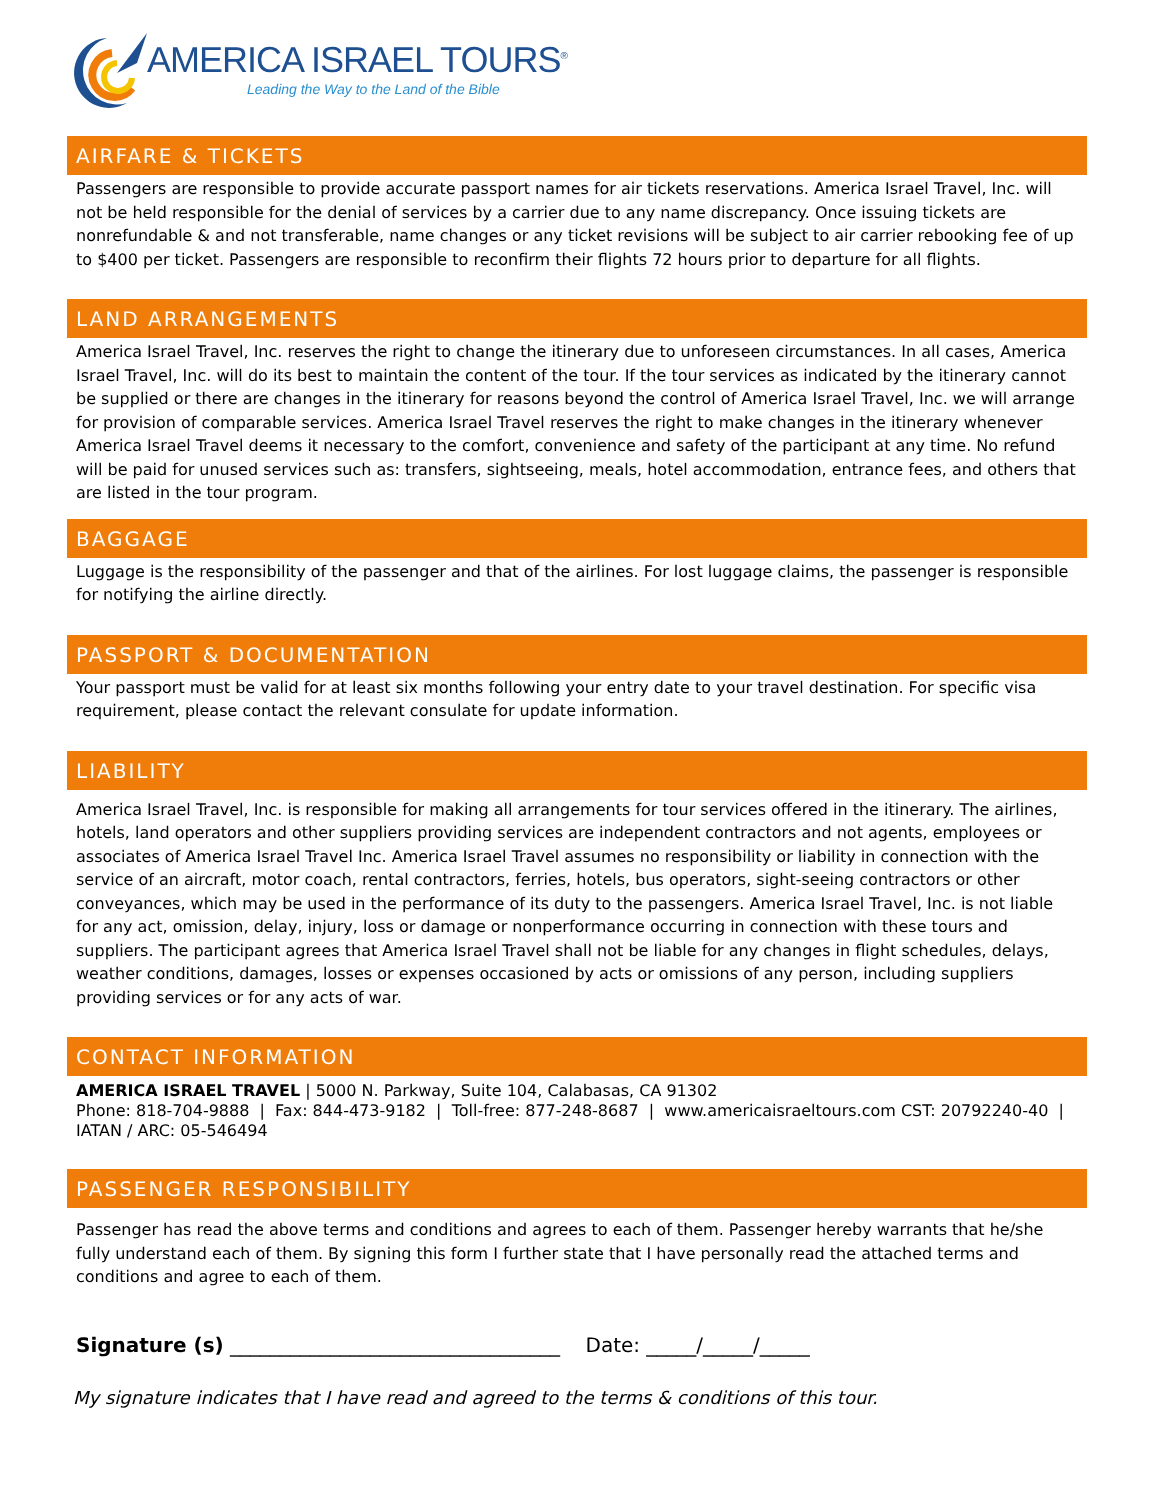AMERICA ISRAEL TOURS<sup>®</sup>
Leading the Way to the Land of the Bible
AIRFARE & TICKETS
Passengers are responsible to provide accurate passport names for air tickets reservations. America Israel Travel, Inc. will not be held responsible for the denial of services by a carrier due to any name discrepancy. Once issuing tickets are nonrefundable & and not transferable, name changes or any ticket revisions will be subject to air carrier rebooking fee of up to $400 per ticket. Passengers are responsible to reconfirm their flights 72 hours prior to departure for all flights.
LAND ARRANGEMENTS
America Israel Travel, Inc. reserves the right to change the itinerary due to unforeseen circumstances. In all cases, America Israel Travel, Inc. will do its best to maintain the content of the tour. If the tour services as indicated by the itinerary cannot be supplied or there are changes in the itinerary for reasons beyond the control of America Israel Travel, Inc. we will arrange for provision of comparable services. America Israel Travel reserves the right to make changes in the itinerary whenever America Israel Travel deems it necessary to the comfort, convenience and safety of the participant at any time. No refund will be paid for unused services such as: transfers, sightseeing, meals, hotel accommodation, entrance fees, and others that are listed in the tour program.
BAGGAGE
Luggage is the responsibility of the passenger and that of the airlines. For lost luggage claims, the passenger is responsible for notifying the airline directly.
PASSPORT & DOCUMENTATION
Your passport must be valid for at least six months following your entry date to your travel destination. For specific visa requirement, please contact the relevant consulate for update information.
LIABILITY
America Israel Travel, Inc. is responsible for making all arrangements for tour services offered in the itinerary. The airlines, hotels, land operators and other suppliers providing services are independent contractors and not agents, employees or associates of America Israel Travel Inc. America Israel Travel assumes no responsibility or liability in connection with the service of an aircraft, motor coach, rental contractors, ferries, hotels, bus operators, sight-seeing contractors or other conveyances, which may be used in the performance of its duty to the passengers. America Israel Travel, Inc. is not liable for any act, omission, delay, injury, loss or damage or nonperformance occurring in connection with these tours and suppliers. The participant agrees that America Israel Travel shall not be liable for any changes in flight schedules, delays, weather conditions, damages, losses or expenses occasioned by acts or omissions of any person, including suppliers providing services or for any acts of war.
CONTACT INFORMATION
AMERICA ISRAEL TRAVEL | 5000 N. Parkway, Suite 104, Calabasas, CA 91302
Phone: 818-704-9888 | Fax: 844-473-9182 | Toll-free: 877-248-8687 | www.americaisraeltours.com CST: 20792240-40 | IATAN / ARC: 05-546494
PASSENGER RESPONSIBILITY
Passenger has read the above terms and conditions and agrees to each of them. Passenger hereby warrants that he/she fully understand each of them. By signing this form I further state that I have personally read the attached terms and conditions and agree to each of them.
Signature (s) _________________________________ Date: _____/_____/_____
My signature indicates that I have read and agreed to the terms & conditions of this tour.